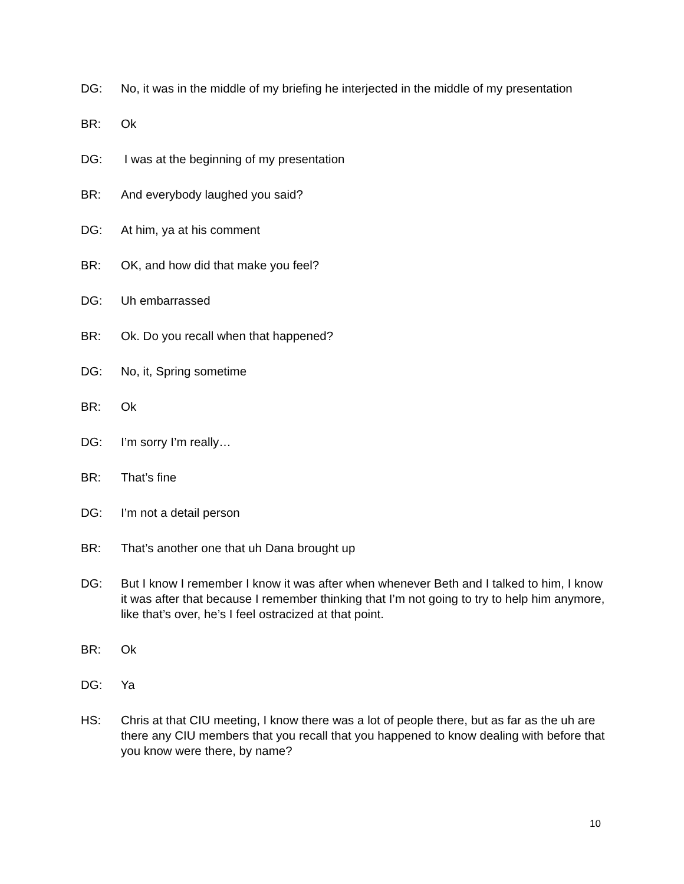DG: No, it was in the middle of my briefing he interjected in the middle of my presentation
BR: Ok
DG: I was at the beginning of my presentation
BR: And everybody laughed you said?
DG: At him, ya at his comment
BR: OK, and how did that make you feel?
DG: Uh embarrassed
BR: Ok. Do you recall when that happened?
DG: No, it, Spring sometime
BR: Ok
DG: I’m sorry I’m really…
BR: That’s fine
DG: I’m not a detail person
BR: That’s another one that uh Dana brought up
DG: But I know I remember I know it was after when whenever Beth and I talked to him, I know it was after that because I remember thinking that I’m not going to try to help him anymore, like that’s over, he’s I feel ostracized at that point.
BR: Ok
DG: Ya
HS: Chris at that CIU meeting, I know there was a lot of people there, but as far as the uh are there any CIU members that you recall that you happened to know dealing with before that you know were there, by name?
10